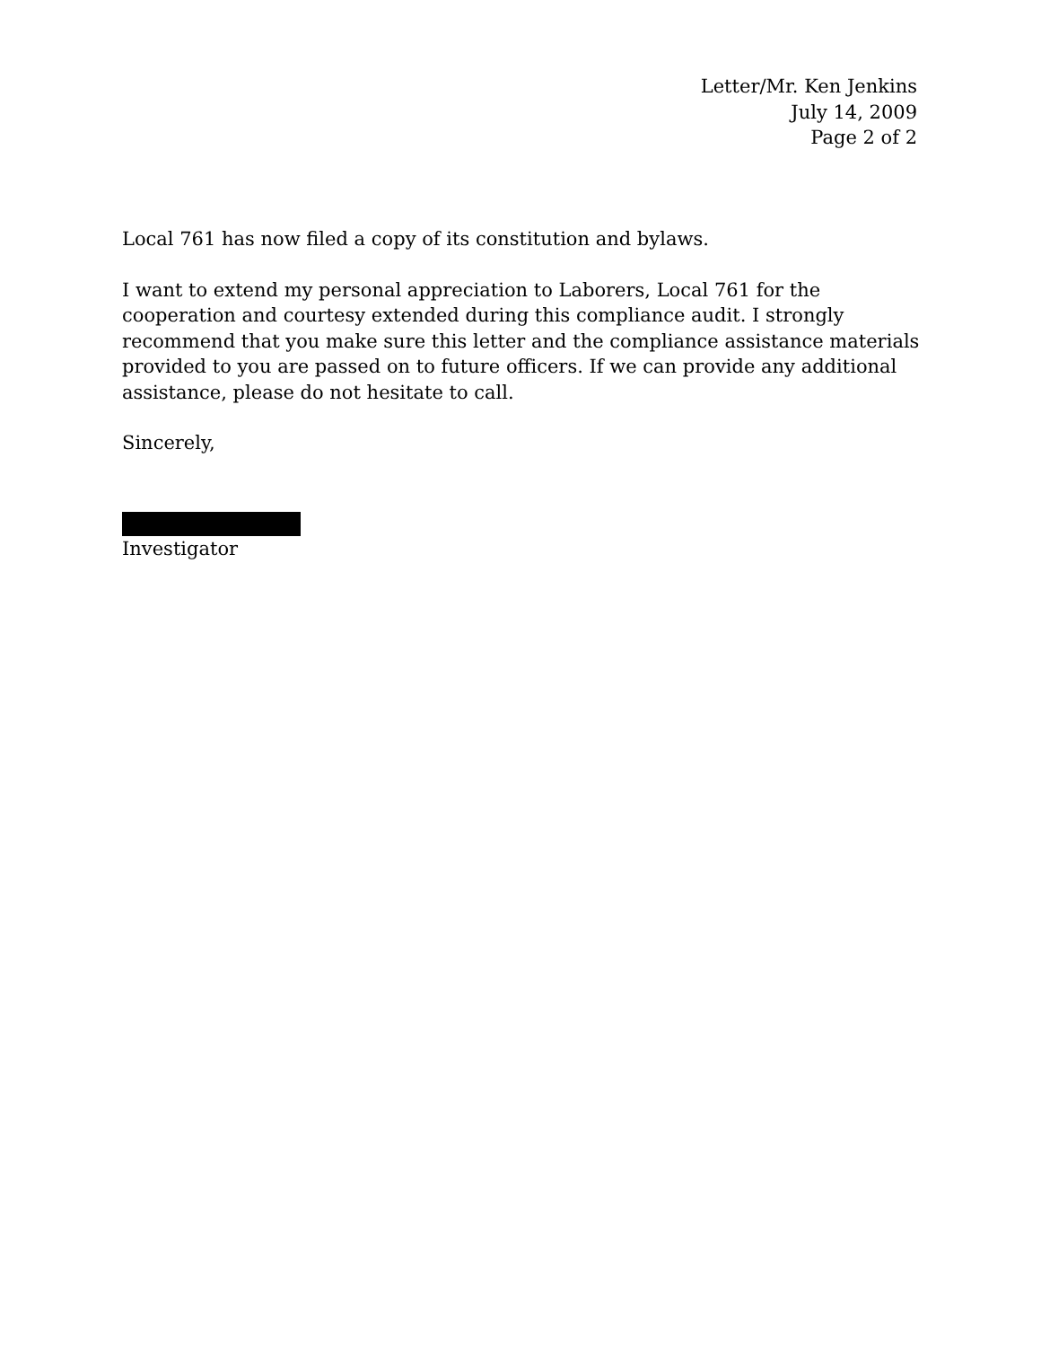Letter/Mr. Ken Jenkins
July 14, 2009
Page 2 of 2
Local 761 has now filed a copy of its constitution and bylaws.
I want to extend my personal appreciation to Laborers, Local 761 for the cooperation and courtesy extended during this compliance audit. I strongly recommend that you make sure this letter and the compliance assistance materials provided to you are passed on to future officers. If we can provide any additional assistance, please do not hesitate to call.
Sincerely,
Investigator